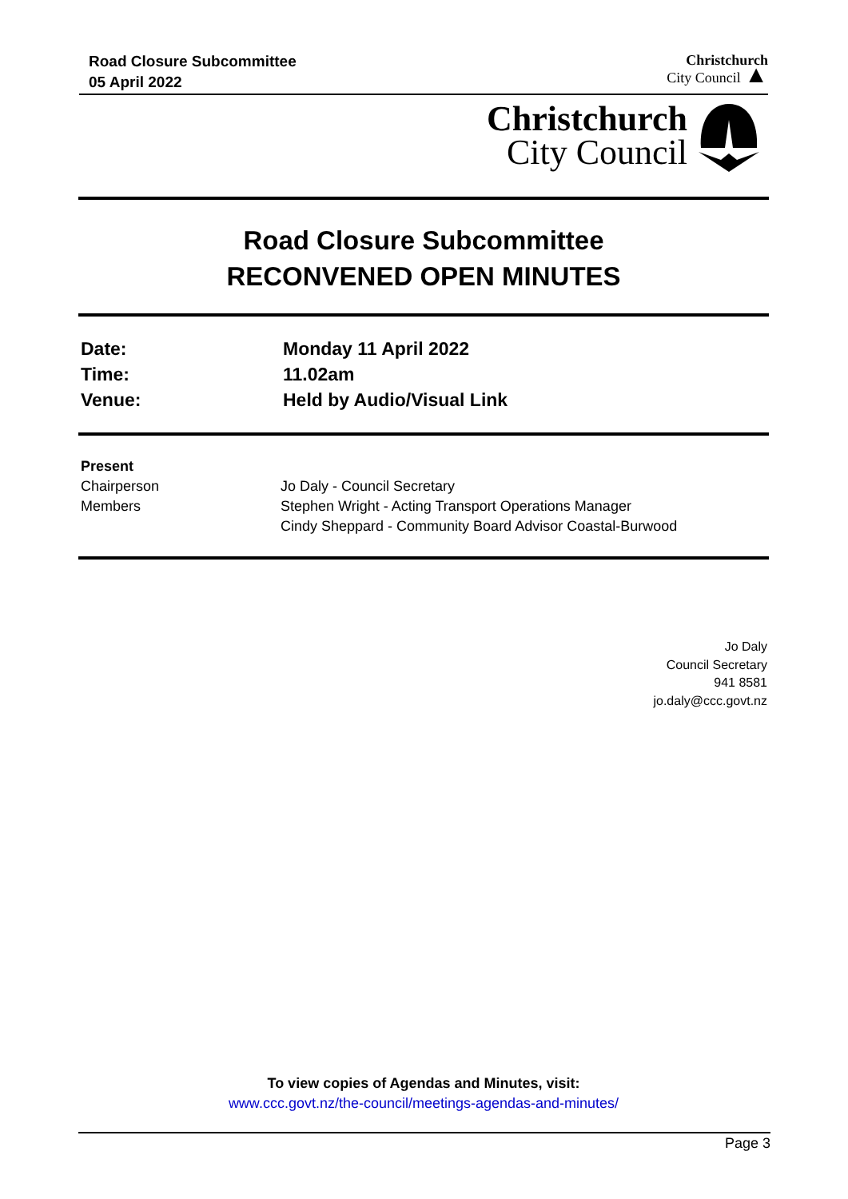Road Closure Subcommittee
05 April 2022
Christchurch
City Council ▲
Christchurch
City Council
Road Closure Subcommittee
RECONVENED OPEN MINUTES
Date: Monday 11 April 2022
Time: 11.02am
Venue: Held by Audio/Visual Link
Present
Chairperson Jo Daly - Council Secretary
Members Stephen Wright - Acting Transport Operations Manager
Cindy Sheppard - Community Board Advisor Coastal-Burwood
Jo Daly
Council Secretary
941 8581
jo.daly@ccc.govt.nz
To view copies of Agendas and Minutes, visit:
www.ccc.govt.nz/the-council/meetings-agendas-and-minutes/
Page 3